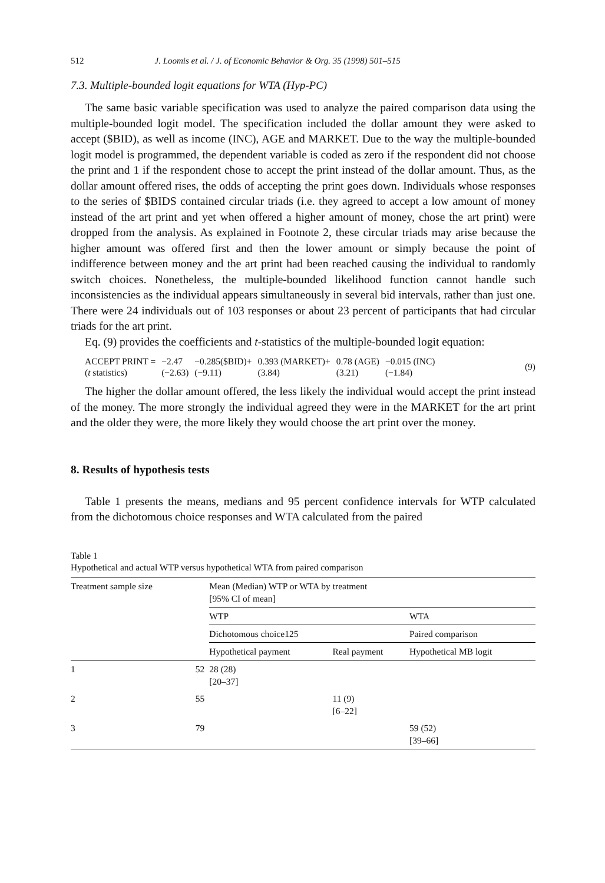512 J. Loomis et al. / J. of Economic Behavior & Org. 35 (1998) 501–515
7.3. Multiple-bounded logit equations for WTA (Hyp-PC)
The same basic variable specification was used to analyze the paired comparison data using the multiple-bounded logit model. The specification included the dollar amount they were asked to accept ($BID), as well as income (INC), AGE and MARKET. Due to the way the multiple-bounded logit model is programmed, the dependent variable is coded as zero if the respondent did not choose the print and 1 if the respondent chose to accept the print instead of the dollar amount. Thus, as the dollar amount offered rises, the odds of accepting the print goes down. Individuals whose responses to the series of $BIDS contained circular triads (i.e. they agreed to accept a low amount of money instead of the art print and yet when offered a higher amount of money, chose the art print) were dropped from the analysis. As explained in Footnote 2, these circular triads may arise because the higher amount was offered first and then the lower amount or simply because the point of indifference between money and the art print had been reached causing the individual to randomly switch choices. Nonetheless, the multiple-bounded likelihood function cannot handle such inconsistencies as the individual appears simultaneously in several bid intervals, rather than just one. There were 24 individuals out of 103 responses or about 23 percent of participants that had circular triads for the art print.
Eq. (9) provides the coefficients and t-statistics of the multiple-bounded logit equation:
| ACCEPT PRINT = | −2.47 | −0.285($BID)+ | 0.393 (MARKET)+ | 0.78 (AGE) | −0.015 (INC) |
| ( t statistics) | (−2.63) | (−9.11) | (3.84) | (3.21) | (−1.84) |
(9)
The higher the dollar amount offered, the less likely the individual would accept the print instead of the money. The more strongly the individual agreed they were in the MARKET for the art print and the older they were, the more likely they would choose the art print over the money.
8. Results of hypothesis tests
Table 1 presents the means, medians and 95 percent confidence intervals for WTP calculated from the dichotomous choice responses and WTA calculated from the paired
Table 1
Hypothetical and actual WTP versus hypothetical WTA from paired comparison
| Treatment sample size | | Mean (Median) WTP or WTA by treatment [95% CI of mean] | | |
| --- | --- | --- | --- | --- |
| | | WTP | | WTA |
| | | Dichotomous choice125 | | Paired comparison |
| | | Hypothetical payment | Real payment | Hypothetical MB logit |
| 1 | 52 | 28 (28) [20–37] | | |
| 2 | 55 | | 11 (9) [6–22] | |
| 3 | 79 | | | 59 (52) [39–66] |